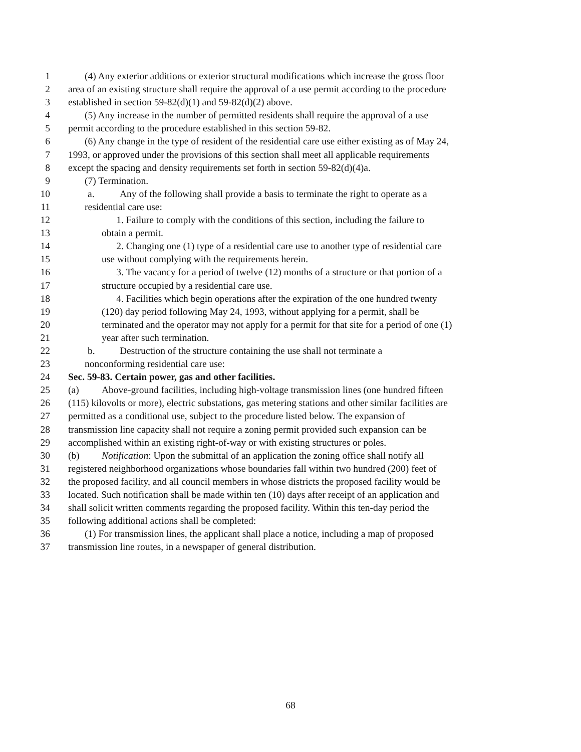1 (4) Any exterior additions or exterior structural modifications which increase the gross floor
2 area of an existing structure shall require the approval of a use permit according to the procedure
3 established in section 59-82(d)(1) and 59-82(d)(2) above.
4 (5) Any increase in the number of permitted residents shall require the approval of a use
5 permit according to the procedure established in this section 59-82.
6 (6) Any change in the type of resident of the residential care use either existing as of May 24,
7 1993, or approved under the provisions of this section shall meet all applicable requirements
8 except the spacing and density requirements set forth in section 59-82(d)(4)a.
9 (7) Termination.
10 a. Any of the following shall provide a basis to terminate the right to operate as a
11 residential care use:
12 1. Failure to comply with the conditions of this section, including the failure to
13 obtain a permit.
14 2. Changing one (1) type of a residential care use to another type of residential care
15 use without complying with the requirements herein.
16 3. The vacancy for a period of twelve (12) months of a structure or that portion of a
17 structure occupied by a residential care use.
18 4. Facilities which begin operations after the expiration of the one hundred twenty
19 (120) day period following May 24, 1993, without applying for a permit, shall be
20 terminated and the operator may not apply for a permit for that site for a period of one (1)
21 year after such termination.
22 b. Destruction of the structure containing the use shall not terminate a
23 nonconforming residential care use:
24 Sec. 59-83. Certain power, gas and other facilities.
25 (a) Above-ground facilities, including high-voltage transmission lines (one hundred fifteen
26 (115) kilovolts or more), electric substations, gas metering stations and other similar facilities are
27 permitted as a conditional use, subject to the procedure listed below. The expansion of
28 transmission line capacity shall not require a zoning permit provided such expansion can be
29 accomplished within an existing right-of-way or with existing structures or poles.
30 (b) Notification: Upon the submittal of an application the zoning office shall notify all
31 registered neighborhood organizations whose boundaries fall within two hundred (200) feet of
32 the proposed facility, and all council members in whose districts the proposed facility would be
33 located. Such notification shall be made within ten (10) days after receipt of an application and
34 shall solicit written comments regarding the proposed facility. Within this ten-day period the
35 following additional actions shall be completed:
36 (1) For transmission lines, the applicant shall place a notice, including a map of proposed
37 transmission line routes, in a newspaper of general distribution.
68